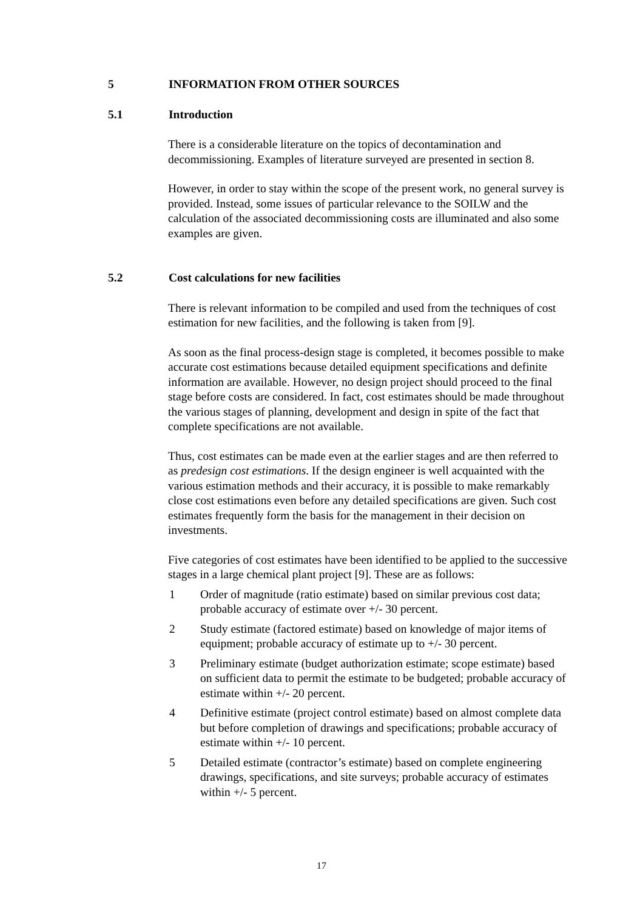5 INFORMATION FROM OTHER SOURCES
5.1 Introduction
There is a considerable literature on the topics of decontamination and decommissioning. Examples of literature surveyed are presented in section 8.
However, in order to stay within the scope of the present work, no general survey is provided. Instead, some issues of particular relevance to the SOILW and the calculation of the associated decommissioning costs are illuminated and also some examples are given.
5.2 Cost calculations for new facilities
There is relevant information to be compiled and used from the techniques of cost estimation for new facilities, and the following is taken from [9].
As soon as the final process-design stage is completed, it becomes possible to make accurate cost estimations because detailed equipment specifications and definite information are available. However, no design project should proceed to the final stage before costs are considered. In fact, cost estimates should be made throughout the various stages of planning, development and design in spite of the fact that complete specifications are not available.
Thus, cost estimates can be made even at the earlier stages and are then referred to as predesign cost estimations. If the design engineer is well acquainted with the various estimation methods and their accuracy, it is possible to make remarkably close cost estimations even before any detailed specifications are given. Such cost estimates frequently form the basis for the management in their decision on investments.
Five categories of cost estimates have been identified to be applied to the successive stages in a large chemical plant project [9]. These are as follows:
1 Order of magnitude (ratio estimate) based on similar previous cost data; probable accuracy of estimate over +/- 30 percent.
2 Study estimate (factored estimate) based on knowledge of major items of equipment; probable accuracy of estimate up to +/- 30 percent.
3 Preliminary estimate (budget authorization estimate; scope estimate) based on sufficient data to permit the estimate to be budgeted; probable accuracy of estimate within +/- 20 percent.
4 Definitive estimate (project control estimate) based on almost complete data but before completion of drawings and specifications; probable accuracy of estimate within +/- 10 percent.
5 Detailed estimate (contractor’s estimate) based on complete engineering drawings, specifications, and site surveys; probable accuracy of estimates within +/- 5 percent.
17